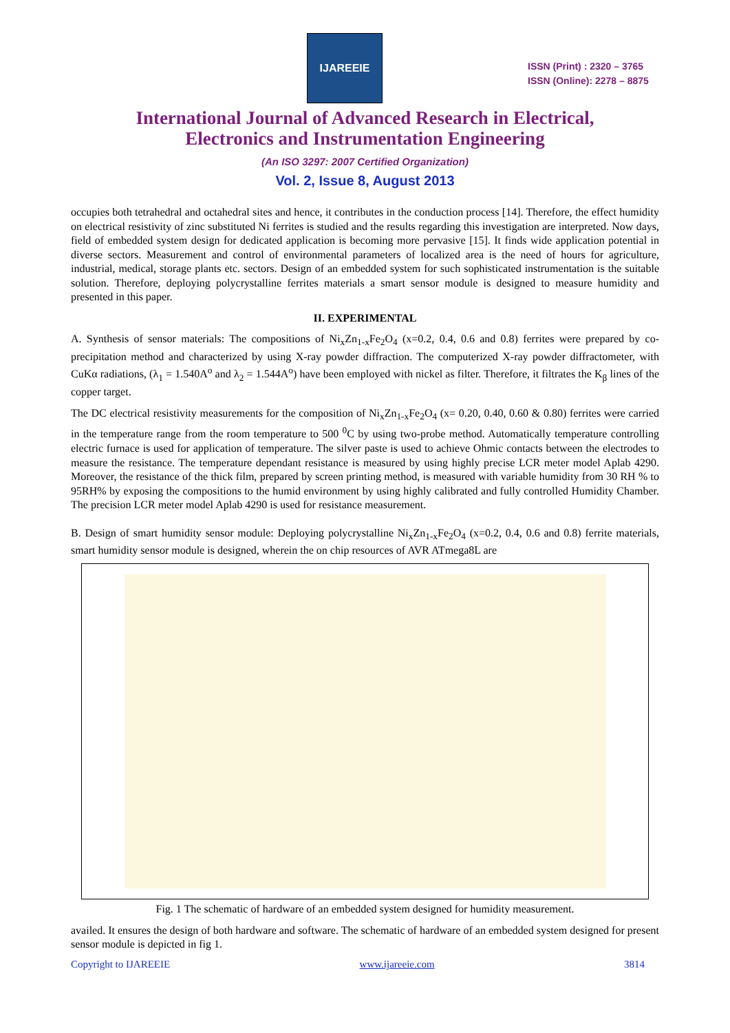IJAREEIE
ISSN (Print) : 2320 – 3765
ISSN (Online): 2278 – 8875
International Journal of Advanced Research in Electrical,
Electronics and Instrumentation Engineering
(An ISO 3297: 2007 Certified Organization)
Vol. 2, Issue 8, August 2013
occupies both tetrahedral and octahedral sites and hence, it contributes in the conduction process [14]. Therefore, the effect humidity on electrical resistivity of zinc substituted Ni ferrites is studied and the results regarding this investigation are interpreted. Now days, field of embedded system design for dedicated application is becoming more pervasive [15]. It finds wide application potential in diverse sectors. Measurement and control of environmental parameters of localized area is the need of hours for agriculture, industrial, medical, storage plants etc. sectors. Design of an embedded system for such sophisticated instrumentation is the suitable solution. Therefore, deploying polycrystalline ferrites materials a smart sensor module is designed to measure humidity and presented in this paper.
II. EXPERIMENTAL
A. Synthesis of sensor materials: The compositions of Ni<sub>x</sub>Zn<sub>1-x</sub>Fe<sub>2</sub>O<sub>4</sub> (x=0.2, 0.4, 0.6 and 0.8) ferrites were prepared by co-precipitation method and characterized by using X-ray powder diffraction. The computerized X-ray powder diffractometer, with CuKα radiations, (λ<sub>1</sub> = 1.540A<sup>o</sup> and λ<sub>2</sub> = 1.544A<sup>o</sup>) have been employed with nickel as filter. Therefore, it filtrates the K<sub>β</sub> lines of the copper target.
The DC electrical resistivity measurements for the composition of Ni<sub>x</sub>Zn<sub>1-x</sub>Fe<sub>2</sub>O<sub>4</sub> (x= 0.20, 0.40, 0.60 & 0.80) ferrites were carried in the temperature range from the room temperature to 500 <sup>0</sup>C by using two-probe method. Automatically temperature controlling electric furnace is used for application of temperature. The silver paste is used to achieve Ohmic contacts between the electrodes to measure the resistance. The temperature dependant resistance is measured by using highly precise LCR meter model Aplab 4290. Moreover, the resistance of the thick film, prepared by screen printing method, is measured with variable humidity from 30 RH % to 95RH% by exposing the compositions to the humid environment by using highly calibrated and fully controlled Humidity Chamber. The precision LCR meter model Aplab 4290 is used for resistance measurement.
B. Design of smart humidity sensor module: Deploying polycrystalline Ni<sub>x</sub>Zn<sub>1-x</sub>Fe<sub>2</sub>O<sub>4</sub> (x=0.2, 0.4, 0.6 and 0.8) ferrite materials, smart humidity sensor module is designed, wherein the on chip resources of AVR ATmega8L are
Fig. 1 The schematic of hardware of an embedded system designed for humidity measurement.
availed. It ensures the design of both hardware and software. The schematic of hardware of an embedded system designed for present sensor module is depicted in fig 1.
Copyright to IJAREEIE www.ijareeie.com 3814